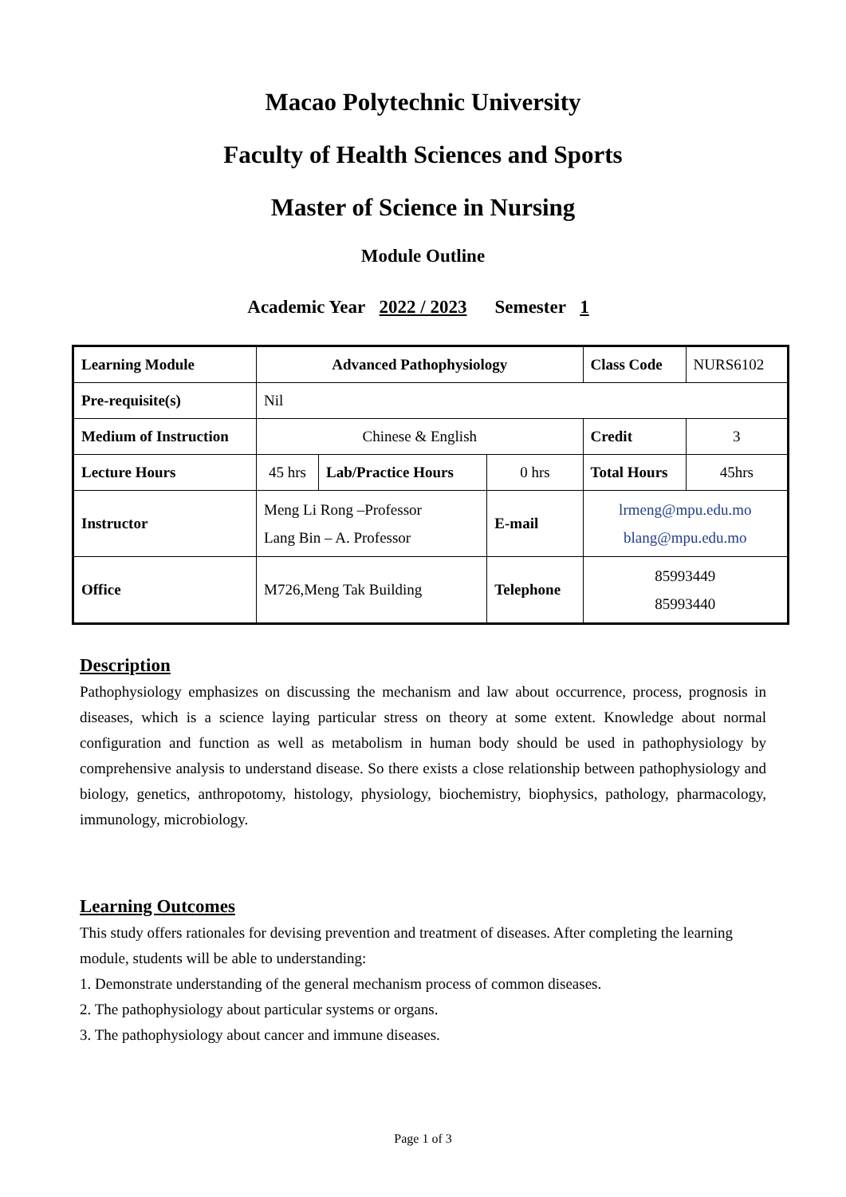Macao Polytechnic University
Faculty of Health Sciences and Sports
Master of Science in Nursing
Module Outline
Academic Year 2022 / 2023 Semester 1
| Learning Module | Advanced Pathophysiology | | | Class Code | NURS6102 |
| Pre-requisite(s) | Nil | | | | |
| Medium of Instruction | Chinese & English | | | Credit | 3 |
| Lecture Hours | 45 hrs | Lab/Practice Hours | 0 hrs | Total Hours | 45hrs |
| Instructor | Meng Li Rong –Professor Lang Bin – A. Professor | | E-mail | lrmeng@mpu.edu.mo blang@mpu.edu.mo | |
| Office | M726,Meng Tak Building | | Telephone | 85993449 85993440 | |
Description
Pathophysiology emphasizes on discussing the mechanism and law about occurrence, process, prognosis in diseases, which is a science laying particular stress on theory at some extent. Knowledge about normal configuration and function as well as metabolism in human body should be used in pathophysiology by comprehensive analysis to understand disease. So there exists a close relationship between pathophysiology and biology, genetics, anthropotomy, histology, physiology, biochemistry, biophysics, pathology, pharmacology, immunology, microbiology.
Learning Outcomes
This study offers rationales for devising prevention and treatment of diseases. After completing the learning module, students will be able to understanding:
1. Demonstrate understanding of the general mechanism process of common diseases.
2. The pathophysiology about particular systems or organs.
3. The pathophysiology about cancer and immune diseases.
Page 1 of 3